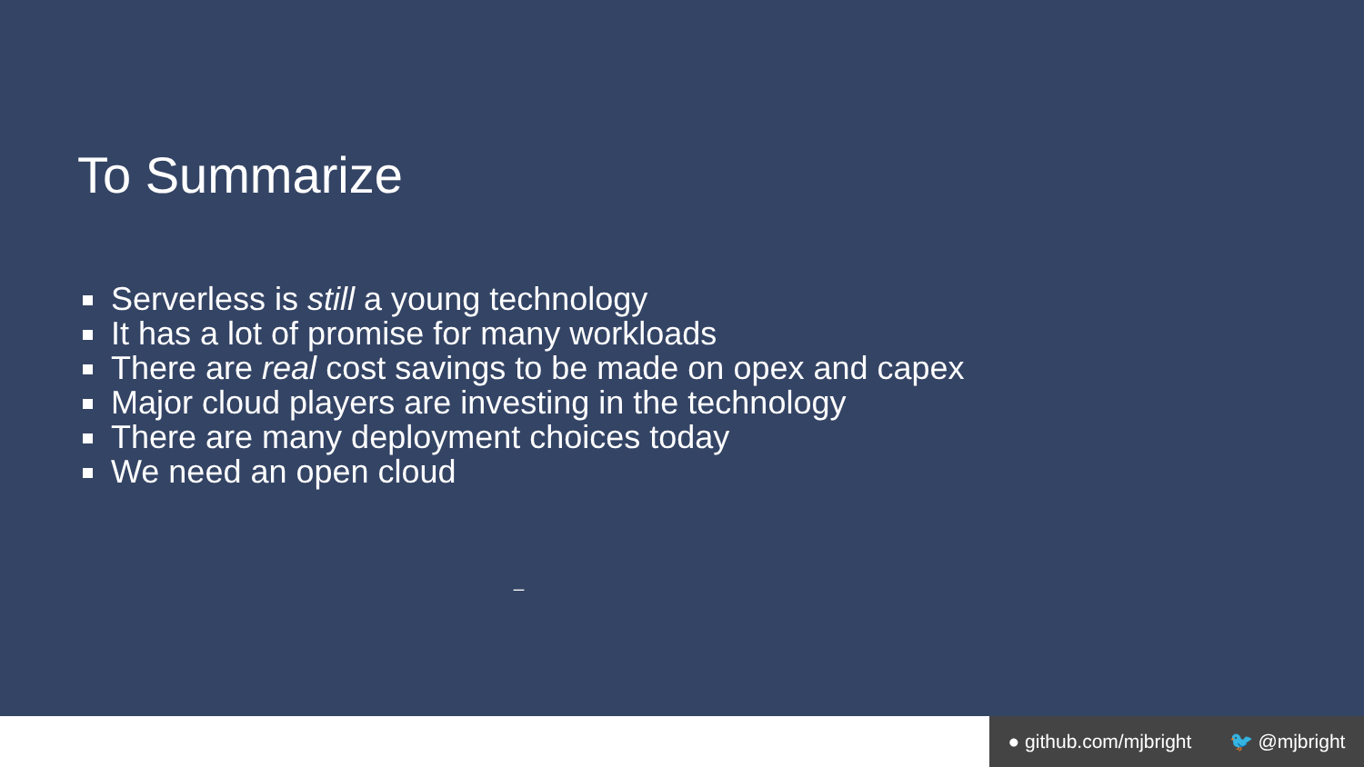To Summarize
Serverless is still a young technology
It has a lot of promise for many workloads
There are real cost savings to be made on opex and capex
Major cloud players are investing in the technology
There are many deployment choices today
We need an open cloud
_
● github.com/mjbright 🐦 @mjbright